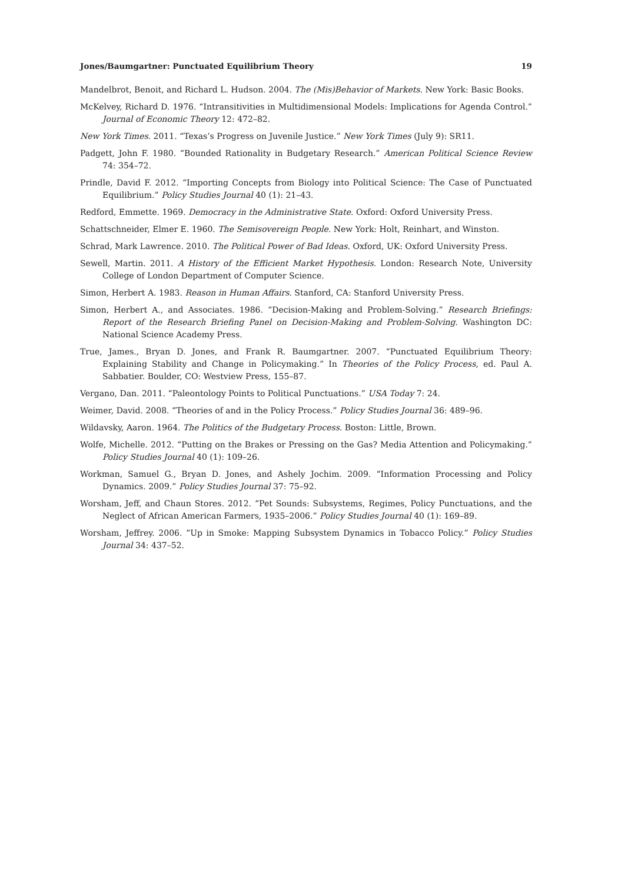Jones/Baumgartner: Punctuated Equilibrium Theory 19
Mandelbrot, Benoit, and Richard L. Hudson. 2004. The (Mis)Behavior of Markets. New York: Basic Books.
McKelvey, Richard D. 1976. “Intransitivities in Multidimensional Models: Implications for Agenda Control.” Journal of Economic Theory 12: 472–82.
New York Times. 2011. “Texas’s Progress on Juvenile Justice.” New York Times (July 9): SR11.
Padgett, John F. 1980. “Bounded Rationality in Budgetary Research.” American Political Science Review 74: 354–72.
Prindle, David F. 2012. “Importing Concepts from Biology into Political Science: The Case of Punctuated Equilibrium.” Policy Studies Journal 40 (1): 21–43.
Redford, Emmette. 1969. Democracy in the Administrative State. Oxford: Oxford University Press.
Schattschneider, Elmer E. 1960. The Semisovereign People. New York: Holt, Reinhart, and Winston.
Schrad, Mark Lawrence. 2010. The Political Power of Bad Ideas. Oxford, UK: Oxford University Press.
Sewell, Martin. 2011. A History of the Efficient Market Hypothesis. London: Research Note, University College of London Department of Computer Science.
Simon, Herbert A. 1983. Reason in Human Affairs. Stanford, CA: Stanford University Press.
Simon, Herbert A., and Associates. 1986. “Decision-Making and Problem-Solving.” Research Briefings: Report of the Research Briefing Panel on Decision-Making and Problem-Solving. Washington DC: National Science Academy Press.
True, James., Bryan D. Jones, and Frank R. Baumgartner. 2007. “Punctuated Equilibrium Theory: Explaining Stability and Change in Policymaking.” In Theories of the Policy Process, ed. Paul A. Sabbatier. Boulder, CO: Westview Press, 155–87.
Vergano, Dan. 2011. “Paleontology Points to Political Punctuations.” USA Today 7: 24.
Weimer, David. 2008. “Theories of and in the Policy Process.” Policy Studies Journal 36: 489–96.
Wildavsky, Aaron. 1964. The Politics of the Budgetary Process. Boston: Little, Brown.
Wolfe, Michelle. 2012. “Putting on the Brakes or Pressing on the Gas? Media Attention and Policymaking.” Policy Studies Journal 40 (1): 109–26.
Workman, Samuel G., Bryan D. Jones, and Ashely Jochim. 2009. “Information Processing and Policy Dynamics. 2009.” Policy Studies Journal 37: 75–92.
Worsham, Jeff, and Chaun Stores. 2012. “Pet Sounds: Subsystems, Regimes, Policy Punctuations, and the Neglect of African American Farmers, 1935–2006.” Policy Studies Journal 40 (1): 169–89.
Worsham, Jeffrey. 2006. “Up in Smoke: Mapping Subsystem Dynamics in Tobacco Policy.” Policy Studies Journal 34: 437–52.